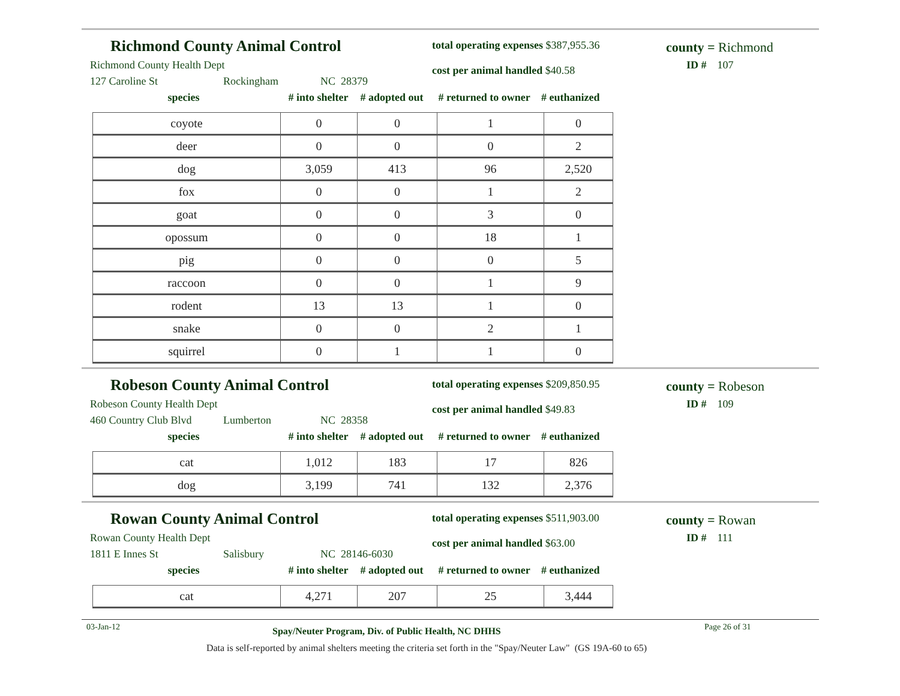Richmond County Animal Control
Richmond County Health Dept
127 Caroline St Rockingham NC 28379
total operating expenses $387,955.36
cost per animal handled $40.58
county = Richmond
ID # 107
species # into shelter # adopted out # returned to owner # euthanized
| coyote | 0 | 0 | 1 | 0 |
| deer | 0 | 0 | 0 | 2 |
| dog | 3,059 | 413 | 96 | 2,520 |
| fox | 0 | 0 | 1 | 2 |
| goat | 0 | 0 | 3 | 0 |
| opossum | 0 | 0 | 18 | 1 |
| pig | 0 | 0 | 0 | 5 |
| raccoon | 0 | 0 | 1 | 9 |
| rodent | 13 | 13 | 1 | 0 |
| snake | 0 | 0 | 2 | 1 |
| squirrel | 0 | 1 | 1 | 0 |
Robeson County Animal Control
Robeson County Health Dept
460 Country Club Blvd Lumberton NC 28358
total operating expenses $209,850.95
cost per animal handled $49.83
county = Robeson
ID # 109
species # into shelter # adopted out # returned to owner # euthanized
| cat | 1,012 | 183 | 17 | 826 |
| dog | 3,199 | 741 | 132 | 2,376 |
Rowan County Animal Control
Rowan County Health Dept
1811 E Innes St Salisbury NC 28146-6030
total operating expenses $511,903.00
cost per animal handled $63.00
county = Rowan
ID # 111
species # into shelter # adopted out # returned to owner # euthanized
| cat | 4,271 | 207 | 25 | 3,444 |
03-Jan-12 Spay/Neuter Program, Div. of Public Health, NC DHHS Page 26 of 31
Data is self-reported by animal shelters meeting the criteria set forth in the "Spay/Neuter Law" (GS 19A-60 to 65)